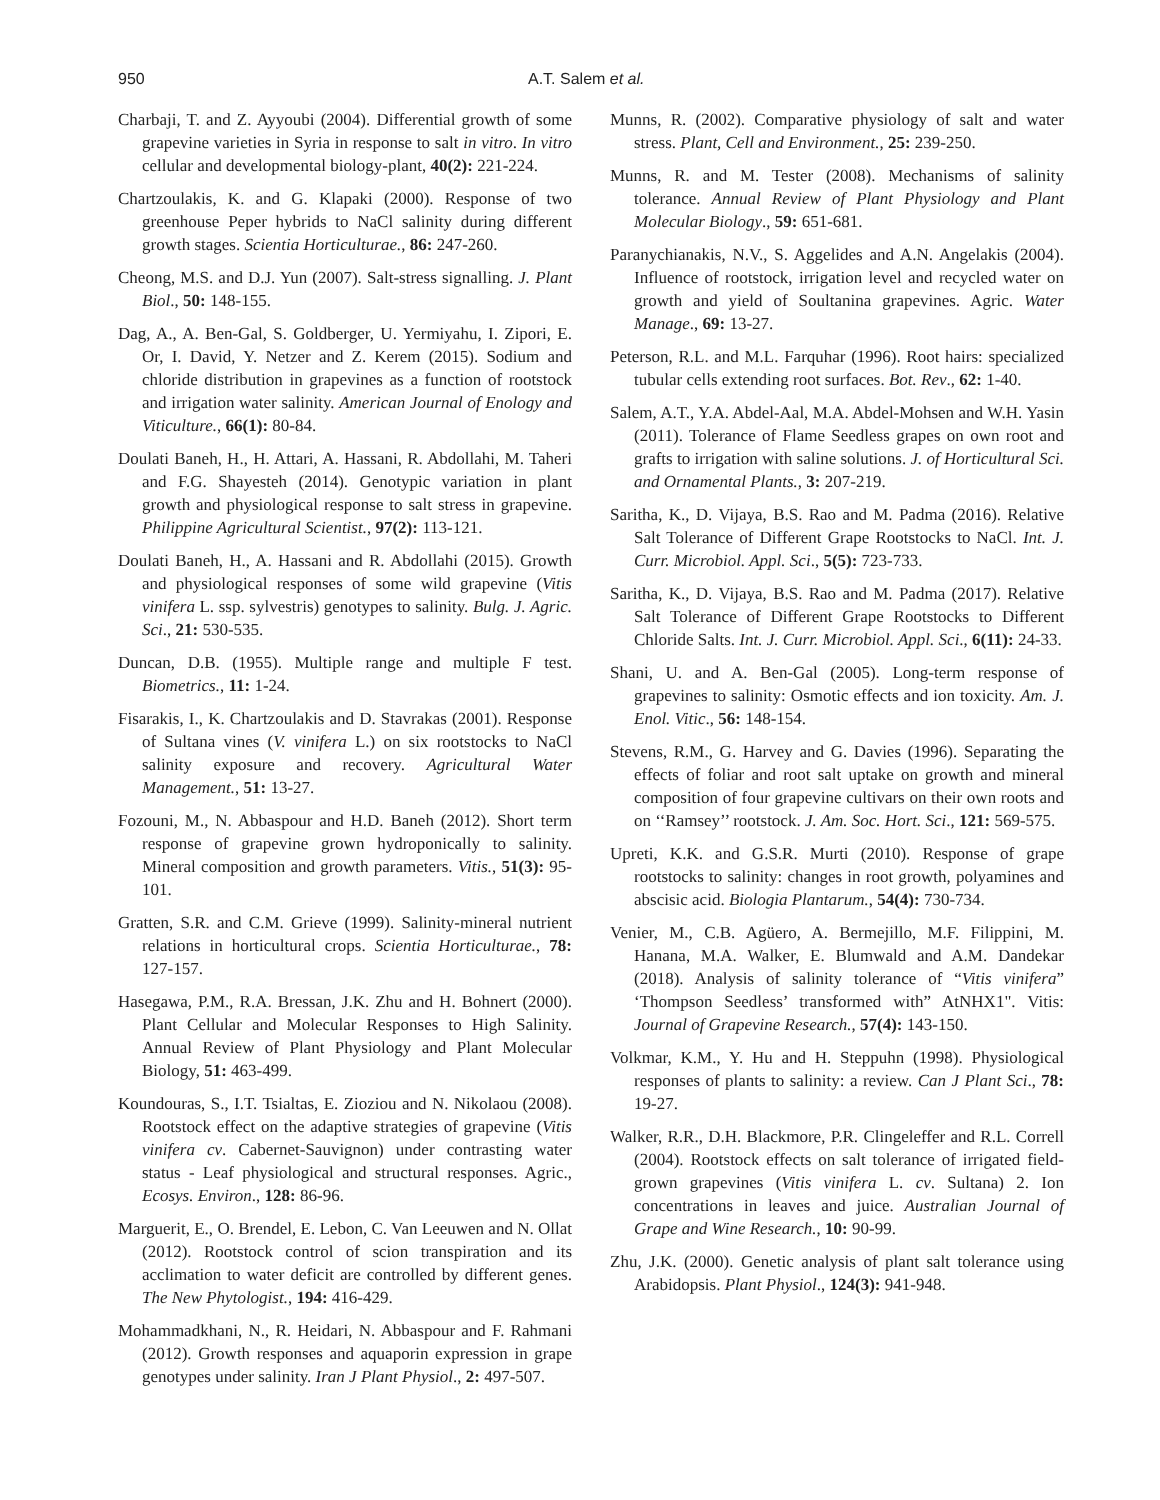950 A.T. Salem et al.
Charbaji, T. and Z. Ayyoubi (2004). Differential growth of some grapevine varieties in Syria in response to salt in vitro. In vitro cellular and developmental biology-plant, 40(2): 221-224.
Chartzoulakis, K. and G. Klapaki (2000). Response of two greenhouse Peper hybrids to NaCl salinity during different growth stages. Scientia Horticulturae., 86: 247-260.
Cheong, M.S. and D.J. Yun (2007). Salt-stress signalling. J. Plant Biol., 50: 148-155.
Dag, A., A. Ben-Gal, S. Goldberger, U. Yermiyahu, I. Zipori, E. Or, I. David, Y. Netzer and Z. Kerem (2015). Sodium and chloride distribution in grapevines as a function of rootstock and irrigation water salinity. American Journal of Enology and Viticulture., 66(1): 80-84.
Doulati Baneh, H., H. Attari, A. Hassani, R. Abdollahi, M. Taheri and F.G. Shayesteh (2014). Genotypic variation in plant growth and physiological response to salt stress in grapevine. Philippine Agricultural Scientist., 97(2): 113-121.
Doulati Baneh, H., A. Hassani and R. Abdollahi (2015). Growth and physiological responses of some wild grapevine (Vitis vinifera L. ssp. sylvestris) genotypes to salinity. Bulg. J. Agric. Sci., 21: 530-535.
Duncan, D.B. (1955). Multiple range and multiple F test. Biometrics., 11: 1-24.
Fisarakis, I., K. Chartzoulakis and D. Stavrakas (2001). Response of Sultana vines (V. vinifera L.) on six rootstocks to NaCl salinity exposure and recovery. Agricultural Water Management., 51: 13-27.
Fozouni, M., N. Abbaspour and H.D. Baneh (2012). Short term response of grapevine grown hydroponically to salinity. Mineral composition and growth parameters. Vitis., 51(3): 95-101.
Gratten, S.R. and C.M. Grieve (1999). Salinity-mineral nutrient relations in horticultural crops. Scientia Horticulturae., 78: 127-157.
Hasegawa, P.M., R.A. Bressan, J.K. Zhu and H. Bohnert (2000). Plant Cellular and Molecular Responses to High Salinity. Annual Review of Plant Physiology and Plant Molecular Biology, 51: 463-499.
Koundouras, S., I.T. Tsialtas, E. Zioziou and N. Nikolaou (2008). Rootstock effect on the adaptive strategies of grapevine (Vitis vinifera cv. Cabernet-Sauvignon) under contrasting water status - Leaf physiological and structural responses. Agric., Ecosys. Environ., 128: 86-96.
Marguerit, E., O. Brendel, E. Lebon, C. Van Leeuwen and N. Ollat (2012). Rootstock control of scion transpiration and its acclimation to water deficit are controlled by different genes. The New Phytologist., 194: 416-429.
Mohammadkhani, N., R. Heidari, N. Abbaspour and F. Rahmani (2012). Growth responses and aquaporin expression in grape genotypes under salinity. Iran J Plant Physiol., 2: 497-507.
Munns, R. (2002). Comparative physiology of salt and water stress. Plant, Cell and Environment., 25: 239-250.
Munns, R. and M. Tester (2008). Mechanisms of salinity tolerance. Annual Review of Plant Physiology and Plant Molecular Biology., 59: 651-681.
Paranychianakis, N.V., S. Aggelides and A.N. Angelakis (2004). Influence of rootstock, irrigation level and recycled water on growth and yield of Soultanina grapevines. Agric. Water Manage., 69: 13-27.
Peterson, R.L. and M.L. Farquhar (1996). Root hairs: specialized tubular cells extending root surfaces. Bot. Rev., 62: 1-40.
Salem, A.T., Y.A. Abdel-Aal, M.A. Abdel-Mohsen and W.H. Yasin (2011). Tolerance of Flame Seedless grapes on own root and grafts to irrigation with saline solutions. J. of Horticultural Sci. and Ornamental Plants., 3: 207-219.
Saritha, K., D. Vijaya, B.S. Rao and M. Padma (2016). Relative Salt Tolerance of Different Grape Rootstocks to NaCl. Int. J. Curr. Microbiol. Appl. Sci., 5(5): 723-733.
Saritha, K., D. Vijaya, B.S. Rao and M. Padma (2017). Relative Salt Tolerance of Different Grape Rootstocks to Different Chloride Salts. Int. J. Curr. Microbiol. Appl. Sci., 6(11): 24-33.
Shani, U. and A. Ben-Gal (2005). Long-term response of grapevines to salinity: Osmotic effects and ion toxicity. Am. J. Enol. Vitic., 56: 148-154.
Stevens, R.M., G. Harvey and G. Davies (1996). Separating the effects of foliar and root salt uptake on growth and mineral composition of four grapevine cultivars on their own roots and on ‘‘Ramsey’’ rootstock. J. Am. Soc. Hort. Sci., 121: 569-575.
Upreti, K.K. and G.S.R. Murti (2010). Response of grape rootstocks to salinity: changes in root growth, polyamines and abscisic acid. Biologia Plantarum., 54(4): 730-734.
Venier, M., C.B. Agüero, A. Bermejillo, M.F. Filippini, M. Hanana, M.A. Walker, E. Blumwald and A.M. Dandekar (2018). Analysis of salinity tolerance of “Vitis vinifera” ‘Thompson Seedless’ transformed with” AtNHX1". Vitis: Journal of Grapevine Research., 57(4): 143-150.
Volkmar, K.M., Y. Hu and H. Steppuhn (1998). Physiological responses of plants to salinity: a review. Can J Plant Sci., 78: 19-27.
Walker, R.R., D.H. Blackmore, P.R. Clingeleffer and R.L. Correll (2004). Rootstock effects on salt tolerance of irrigated field-grown grapevines (Vitis vinifera L. cv. Sultana) 2. Ion concentrations in leaves and juice. Australian Journal of Grape and Wine Research., 10: 90-99.
Zhu, J.K. (2000). Genetic analysis of plant salt tolerance using Arabidopsis. Plant Physiol., 124(3): 941-948.